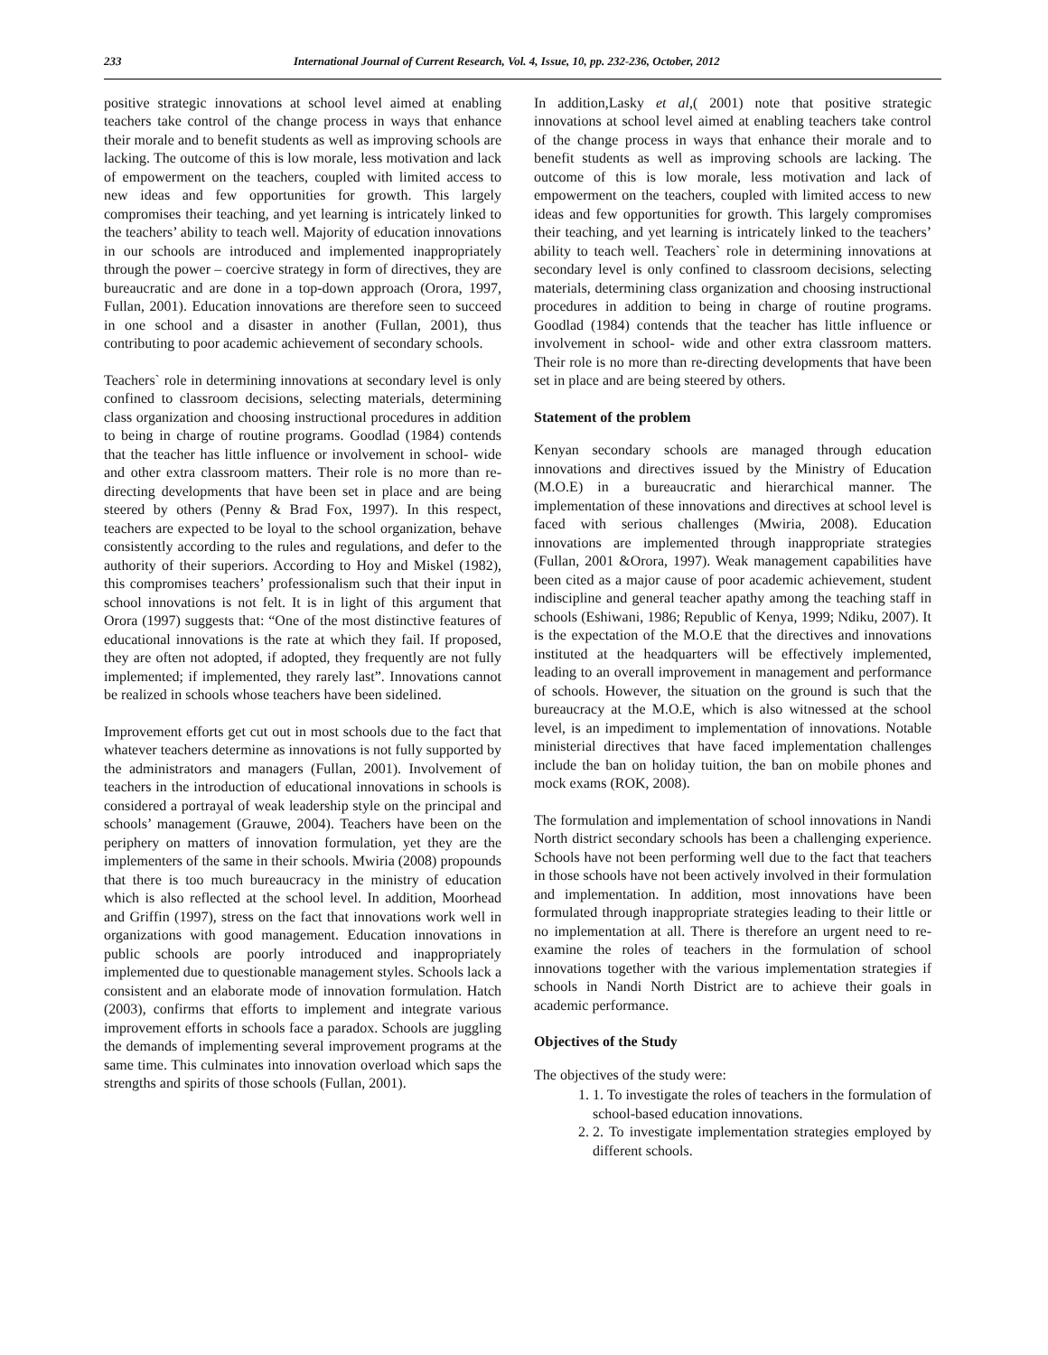233 International Journal of Current Research, Vol. 4, Issue, 10, pp. 232-236, October, 2012
positive strategic innovations at school level aimed at enabling teachers take control of the change process in ways that enhance their morale and to benefit students as well as improving schools are lacking. The outcome of this is low morale, less motivation and lack of empowerment on the teachers, coupled with limited access to new ideas and few opportunities for growth. This largely compromises their teaching, and yet learning is intricately linked to the teachers’ ability to teach well. Majority of education innovations in our schools are introduced and implemented inappropriately through the power – coercive strategy in form of directives, they are bureaucratic and are done in a top-down approach (Orora, 1997, Fullan, 2001). Education innovations are therefore seen to succeed in one school and a disaster in another (Fullan, 2001), thus contributing to poor academic achievement of secondary schools.
Teachers` role in determining innovations at secondary level is only confined to classroom decisions, selecting materials, determining class organization and choosing instructional procedures in addition to being in charge of routine programs. Goodlad (1984) contends that the teacher has little influence or involvement in school- wide and other extra classroom matters. Their role is no more than re-directing developments that have been set in place and are being steered by others (Penny & Brad Fox, 1997). In this respect, teachers are expected to be loyal to the school organization, behave consistently according to the rules and regulations, and defer to the authority of their superiors. According to Hoy and Miskel (1982), this compromises teachers’ professionalism such that their input in school innovations is not felt. It is in light of this argument that Orora (1997) suggests that: “One of the most distinctive features of educational innovations is the rate at which they fail. If proposed, they are often not adopted, if adopted, they frequently are not fully implemented; if implemented, they rarely last”. Innovations cannot be realized in schools whose teachers have been sidelined.
Improvement efforts get cut out in most schools due to the fact that whatever teachers determine as innovations is not fully supported by the administrators and managers (Fullan, 2001). Involvement of teachers in the introduction of educational innovations in schools is considered a portrayal of weak leadership style on the principal and schools’ management (Grauwe, 2004). Teachers have been on the periphery on matters of innovation formulation, yet they are the implementers of the same in their schools. Mwiria (2008) propounds that there is too much bureaucracy in the ministry of education which is also reflected at the school level. In addition, Moorhead and Griffin (1997), stress on the fact that innovations work well in organizations with good management. Education innovations in public schools are poorly introduced and inappropriately implemented due to questionable management styles. Schools lack a consistent and an elaborate mode of innovation formulation. Hatch (2003), confirms that efforts to implement and integrate various improvement efforts in schools face a paradox. Schools are juggling the demands of implementing several improvement programs at the same time. This culminates into innovation overload which saps the strengths and spirits of those schools (Fullan, 2001).
In addition,Lasky et al,( 2001) note that positive strategic innovations at school level aimed at enabling teachers take control of the change process in ways that enhance their morale and to benefit students as well as improving schools are lacking. The outcome of this is low morale, less motivation and lack of empowerment on the teachers, coupled with limited access to new ideas and few opportunities for growth. This largely compromises their teaching, and yet learning is intricately linked to the teachers’ ability to teach well. Teachers` role in determining innovations at secondary level is only confined to classroom decisions, selecting materials, determining class organization and choosing instructional procedures in addition to being in charge of routine programs. Goodlad (1984) contends that the teacher has little influence or involvement in school- wide and other extra classroom matters. Their role is no more than re-directing developments that have been set in place and are being steered by others.
Statement of the problem
Kenyan secondary schools are managed through education innovations and directives issued by the Ministry of Education (M.O.E) in a bureaucratic and hierarchical manner. The implementation of these innovations and directives at school level is faced with serious challenges (Mwiria, 2008). Education innovations are implemented through inappropriate strategies (Fullan, 2001 &Orora, 1997). Weak management capabilities have been cited as a major cause of poor academic achievement, student indiscipline and general teacher apathy among the teaching staff in schools (Eshiwani, 1986; Republic of Kenya, 1999; Ndiku, 2007). It is the expectation of the M.O.E that the directives and innovations instituted at the headquarters will be effectively implemented, leading to an overall improvement in management and performance of schools. However, the situation on the ground is such that the bureaucracy at the M.O.E, which is also witnessed at the school level, is an impediment to implementation of innovations. Notable ministerial directives that have faced implementation challenges include the ban on holiday tuition, the ban on mobile phones and mock exams (ROK, 2008).
The formulation and implementation of school innovations in Nandi North district secondary schools has been a challenging experience. Schools have not been performing well due to the fact that teachers in those schools have not been actively involved in their formulation and implementation. In addition, most innovations have been formulated through inappropriate strategies leading to their little or no implementation at all. There is therefore an urgent need to re-examine the roles of teachers in the formulation of school innovations together with the various implementation strategies if schools in Nandi North District are to achieve their goals in academic performance.
Objectives of the Study
The objectives of the study were:
1. 1. To investigate the roles of teachers in the formulation of school-based education innovations.
2. 2. To investigate implementation strategies employed by different schools.